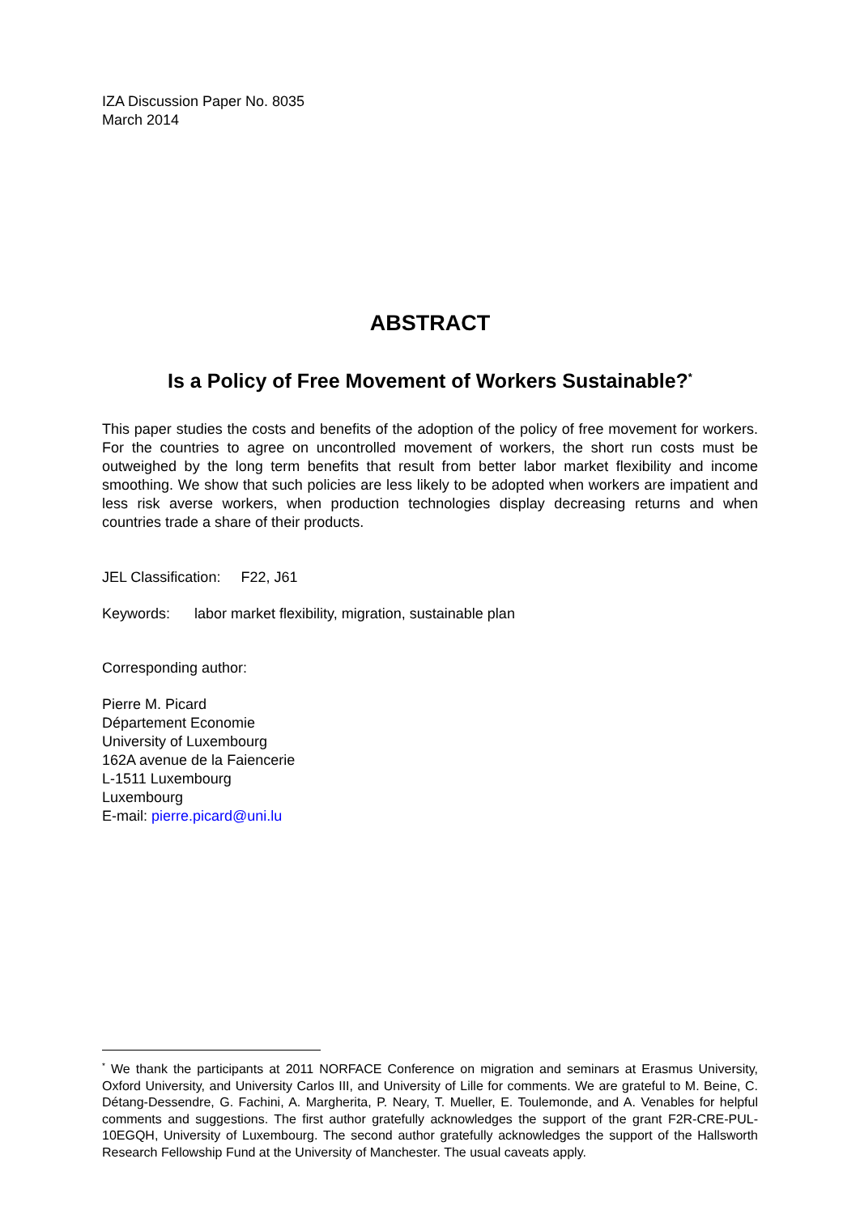IZA Discussion Paper No. 8035
March 2014
ABSTRACT
Is a Policy of Free Movement of Workers Sustainable?<sup>*</sup>
This paper studies the costs and benefits of the adoption of the policy of free movement for workers. For the countries to agree on uncontrolled movement of workers, the short run costs must be outweighed by the long term benefits that result from better labor market flexibility and income smoothing. We show that such policies are less likely to be adopted when workers are impatient and less risk averse workers, when production technologies display decreasing returns and when countries trade a share of their products.
JEL Classification: F22, J61
Keywords: labor market flexibility, migration, sustainable plan
Corresponding author:
Pierre M. Picard
Département Economie
University of Luxembourg
162A avenue de la Faiencerie
L-1511 Luxembourg
Luxembourg
E-mail: pierre.picard@uni.lu
<sup>*</sup> We thank the participants at 2011 NORFACE Conference on migration and seminars at Erasmus University, Oxford University, and University Carlos III, and University of Lille for comments. We are grateful to M. Beine, C. Détang-Dessendre, G. Fachini, A. Margherita, P. Neary, T. Mueller, E. Toulemonde, and A. Venables for helpful comments and suggestions. The first author gratefully acknowledges the support of the grant F2R-CRE-PUL-10EGQH, University of Luxembourg. The second author gratefully acknowledges the support of the Hallsworth Research Fellowship Fund at the University of Manchester. The usual caveats apply.